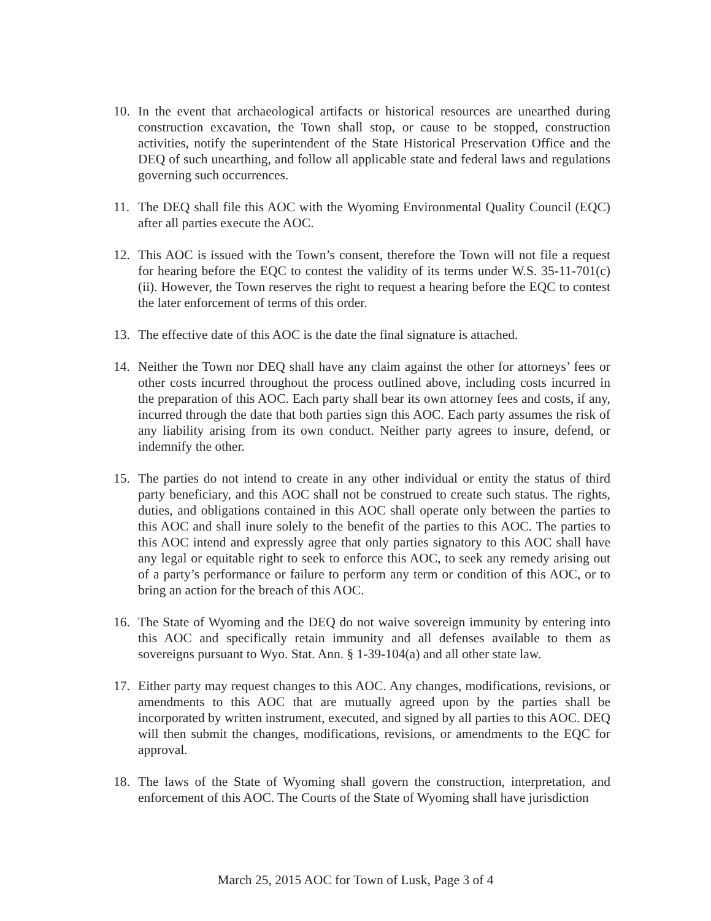10. In the event that archaeological artifacts or historical resources are unearthed during construction excavation, the Town shall stop, or cause to be stopped, construction activities, notify the superintendent of the State Historical Preservation Office and the DEQ of such unearthing, and follow all applicable state and federal laws and regulations governing such occurrences.
11. The DEQ shall file this AOC with the Wyoming Environmental Quality Council (EQC) after all parties execute the AOC.
12. This AOC is issued with the Town’s consent, therefore the Town will not file a request for hearing before the EQC to contest the validity of its terms under W.S. 35-11-701(c)(ii). However, the Town reserves the right to request a hearing before the EQC to contest the later enforcement of terms of this order.
13. The effective date of this AOC is the date the final signature is attached.
14. Neither the Town nor DEQ shall have any claim against the other for attorneys’ fees or other costs incurred throughout the process outlined above, including costs incurred in the preparation of this AOC. Each party shall bear its own attorney fees and costs, if any, incurred through the date that both parties sign this AOC. Each party assumes the risk of any liability arising from its own conduct. Neither party agrees to insure, defend, or indemnify the other.
15. The parties do not intend to create in any other individual or entity the status of third party beneficiary, and this AOC shall not be construed to create such status. The rights, duties, and obligations contained in this AOC shall operate only between the parties to this AOC and shall inure solely to the benefit of the parties to this AOC. The parties to this AOC intend and expressly agree that only parties signatory to this AOC shall have any legal or equitable right to seek to enforce this AOC, to seek any remedy arising out of a party’s performance or failure to perform any term or condition of this AOC, or to bring an action for the breach of this AOC.
16. The State of Wyoming and the DEQ do not waive sovereign immunity by entering into this AOC and specifically retain immunity and all defenses available to them as sovereigns pursuant to Wyo. Stat. Ann. § 1-39-104(a) and all other state law.
17. Either party may request changes to this AOC. Any changes, modifications, revisions, or amendments to this AOC that are mutually agreed upon by the parties shall be incorporated by written instrument, executed, and signed by all parties to this AOC. DEQ will then submit the changes, modifications, revisions, or amendments to the EQC for approval.
18. The laws of the State of Wyoming shall govern the construction, interpretation, and enforcement of this AOC. The Courts of the State of Wyoming shall have jurisdiction
March 25, 2015 AOC for Town of Lusk, Page 3 of 4